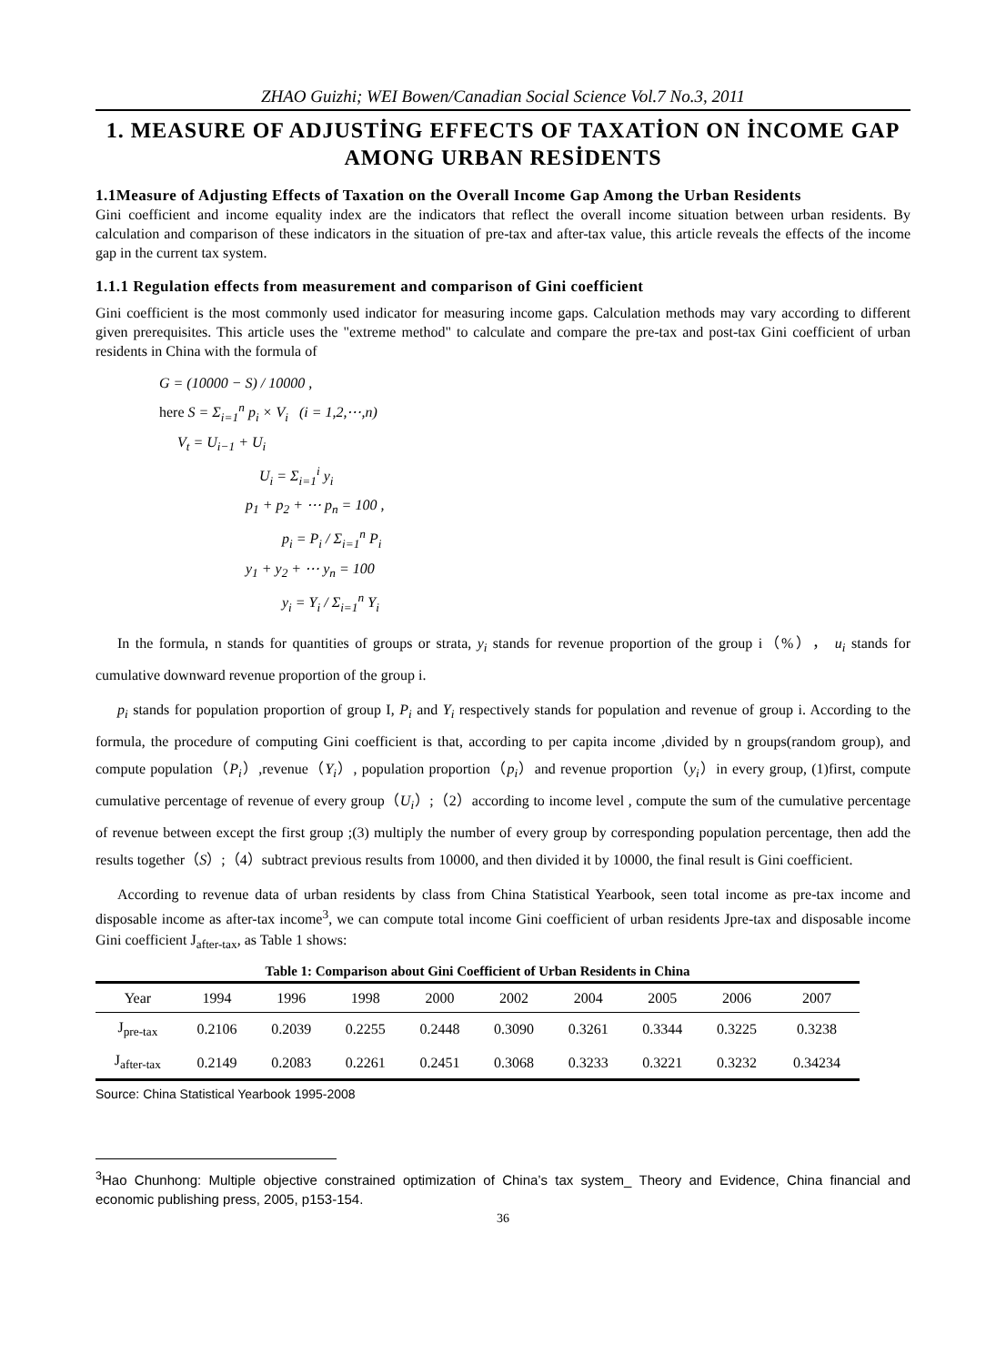ZHAO Guizhi; WEI Bowen/Canadian Social Science Vol.7 No.3, 2011
1. MEASURE OF ADJUSTİNG EFFECTS OF TAXATİON ON İNCOME GAP AMONG URBAN RESİDENTS
1.1Measure of Adjusting Effects of Taxation on the Overall Income Gap Among the Urban Residents
Gini coefficient and income equality index are the indicators that reflect the overall income situation between urban residents. By calculation and comparison of these indicators in the situation of pre-tax and after-tax value, this article reveals the effects of the income gap in the current tax system.
1.1.1 Regulation effects from measurement and comparison of Gini coefficient
Gini coefficient is the most commonly used indicator for measuring income gaps. Calculation methods may vary according to different given prerequisites. This article uses the "extreme method" to calculate and compare the pre-tax and post-tax Gini coefficient of urban residents in China with the formula of
G = (10000 − S) / 10000 ,
here S = Σ<sub>i=1</sub><sup>n</sup> p<sub>i</sub> × V<sub>i</sub> (i = 1,2,⋯,n)
V<sub>t</sub> = U<sub>i−1</sub> + U<sub>i</sub>
U<sub>i</sub> = Σ<sub>i=1</sub><sup>i</sup> y<sub>i</sub>
p<sub>1</sub> + p<sub>2</sub> + ⋯ p<sub>n</sub> = 100 ,
p<sub>i</sub> = P<sub>i</sub> / Σ<sub>i=1</sub><sup>n</sup> P<sub>i</sub>
y<sub>1</sub> + y<sub>2</sub> + ⋯ y<sub>n</sub> = 100
y<sub>i</sub> = Y<sub>i</sub> / Σ<sub>i=1</sub><sup>n</sup> Y<sub>i</sub>
In the formula, n stands for quantities of groups or strata, y<sub>i</sub> stands for revenue proportion of the group i（%）， u<sub>i</sub> stands for cumulative downward revenue proportion of the group i.
p<sub>i</sub> stands for population proportion of group I, P<sub>i</sub> and Y<sub>i</sub> respectively stands for population and revenue of group i. According to the formula, the procedure of computing Gini coefficient is that, according to per capita income ,divided by n groups(random group), and compute population（P<sub>i</sub>）,revenue（Y<sub>i</sub>）, population proportion（p<sub>i</sub>）and revenue proportion（y<sub>i</sub>）in every group, (1)first, compute cumulative percentage of revenue of every group（U<sub>i</sub>）;（2）according to income level , compute the sum of the cumulative percentage of revenue between except the first group ;(3) multiply the number of every group by corresponding population percentage, then add the results together（S）;（4）subtract previous results from 10000, and then divided it by 10000, the final result is Gini coefficient.
According to revenue data of urban residents by class from China Statistical Yearbook, seen total income as pre-tax income and disposable income as after-tax income<sup>3</sup>, we can compute total income Gini coefficient of urban residents Jpre-tax and disposable income Gini coefficient J<sub>after-tax</sub>, as Table 1 shows:
Table 1: Comparison about Gini Coefficient of Urban Residents in China
| Year | 1994 | 1996 | 1998 | 2000 | 2002 | 2004 | 2005 | 2006 | 2007 |
| --- | --- | --- | --- | --- | --- | --- | --- | --- | --- |
| J<sub>pre-tax</sub> | 0.2106 | 0.2039 | 0.2255 | 0.2448 | 0.3090 | 0.3261 | 0.3344 | 0.3225 | 0.3238 |
| J<sub>after-tax</sub> | 0.2149 | 0.2083 | 0.2261 | 0.2451 | 0.3068 | 0.3233 | 0.3221 | 0.3232 | 0.34234 |
Source: China Statistical Yearbook 1995-2008
<sup>3</sup> Hao Chunhong: Multiple objective constrained optimization of China’s tax system_ Theory and Evidence, China financial and economic publishing press, 2005, p153-154.
36